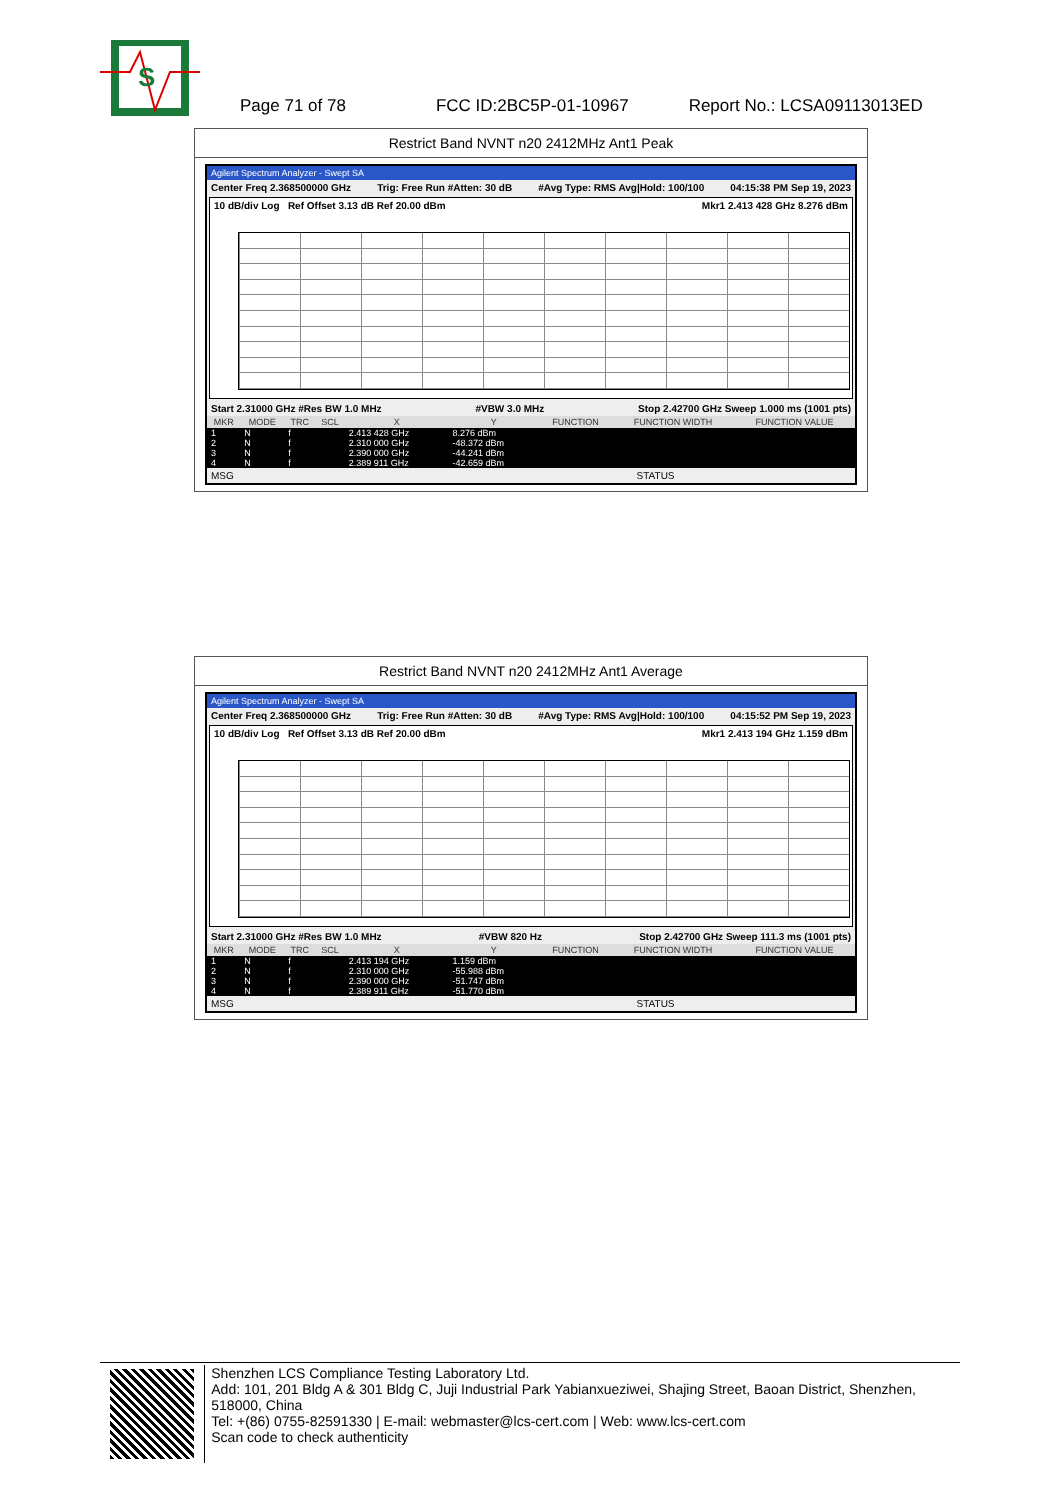S
Page 71 of 78 FCC ID:2BC5P-01-10967 Report No.: LCSA09113013ED
Restrict Band NVNT n20 2412MHz Ant1 Peak
Agilent Spectrum Analyzer - Swept SA
Center Freq 2.368500000 GHz Trig: Free Run #Atten: 30 dB #Avg Type: RMS Avg|Hold: 100/100 04:15:38 PM Sep 19, 2023
10 dB/div Log Ref Offset 3.13 dB Ref 20.00 dBm Mkr1 2.413 428 GHz 8.276 dBm
Start 2.31000 GHz #Res BW 1.0 MHz #VBW 3.0 MHz Stop 2.42700 GHz Sweep 1.000 ms (1001 pts)
| MKR | MODE | TRC | SCL | X | Y | FUNCTION | FUNCTION WIDTH | FUNCTION VALUE |
| --- | --- | --- | --- | --- | --- | --- | --- | --- |
| 1 | N | f | | 2.413 428 GHz | 8.276 dBm | | | |
| 2 | N | f | | 2.310 000 GHz | -48.372 dBm | | | |
| 3 | N | f | | 2.390 000 GHz | -44.241 dBm | | | |
| 4 | N | f | | 2.389 911 GHz | -42.659 dBm | | | |
MSG STATUS
Restrict Band NVNT n20 2412MHz Ant1 Average
Agilent Spectrum Analyzer - Swept SA
Center Freq 2.368500000 GHz Trig: Free Run #Atten: 30 dB #Avg Type: RMS Avg|Hold: 100/100 04:15:52 PM Sep 19, 2023
10 dB/div Log Ref Offset 3.13 dB Ref 20.00 dBm Mkr1 2.413 194 GHz 1.159 dBm
Start 2.31000 GHz #Res BW 1.0 MHz #VBW 820 Hz Stop 2.42700 GHz Sweep 111.3 ms (1001 pts)
| MKR | MODE | TRC | SCL | X | Y | FUNCTION | FUNCTION WIDTH | FUNCTION VALUE |
| --- | --- | --- | --- | --- | --- | --- | --- | --- |
| 1 | N | f | | 2.413 194 GHz | 1.159 dBm | | | |
| 2 | N | f | | 2.310 000 GHz | -55.988 dBm | | | |
| 3 | N | f | | 2.390 000 GHz | -51.747 dBm | | | |
| 4 | N | f | | 2.389 911 GHz | -51.770 dBm | | | |
MSG STATUS
Shenzhen LCS Compliance Testing Laboratory Ltd.
Add: 101, 201 Bldg A & 301 Bldg C, Juji Industrial Park Yabianxueziwei, Shajing Street, Baoan District, Shenzhen, 518000, China
Tel: +(86) 0755-82591330 | E-mail: webmaster@lcs-cert.com | Web: www.lcs-cert.com
Scan code to check authenticity